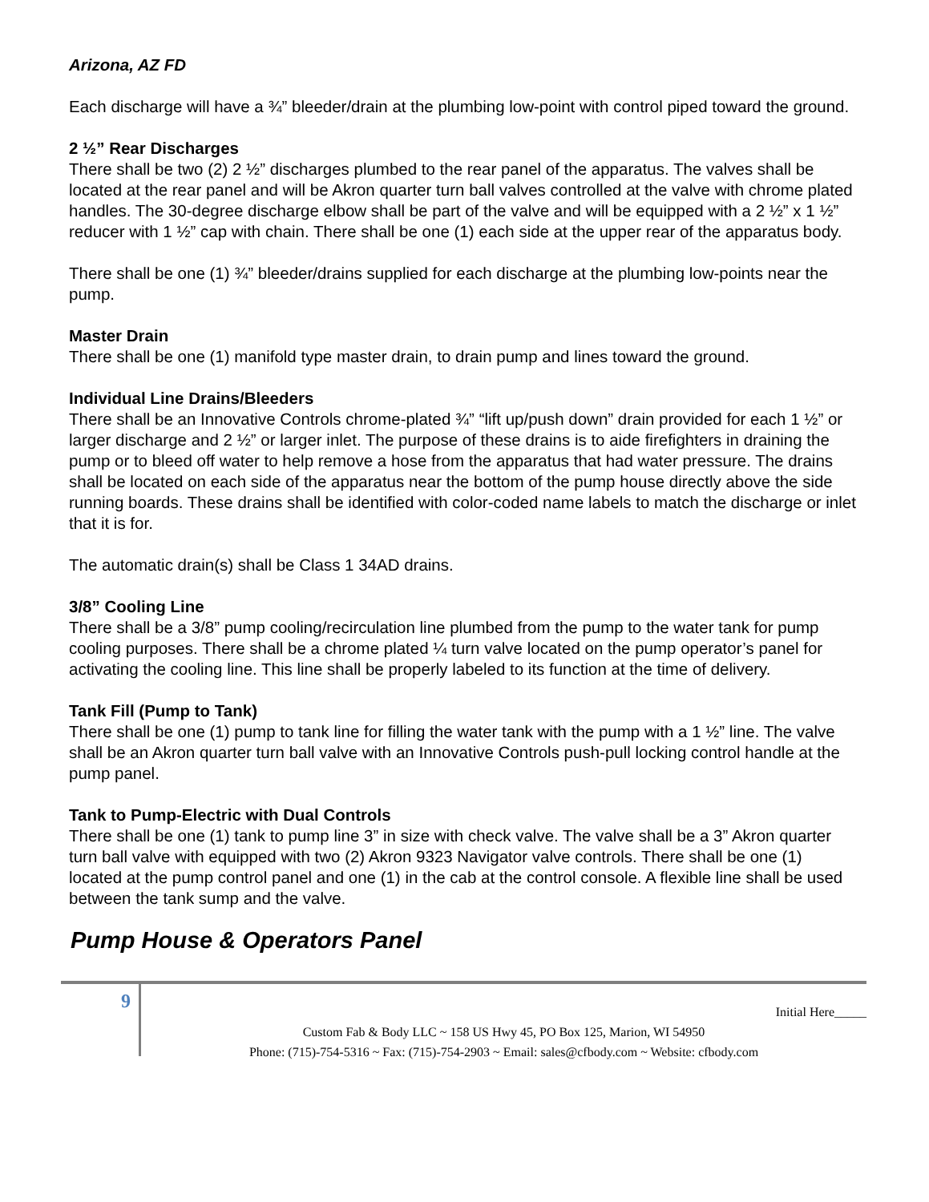Arizona, AZ FD
Each discharge will have a ¾” bleeder/drain at the plumbing low-point with control piped toward the ground.
2 ½” Rear Discharges
There shall be two (2) 2 ½” discharges plumbed to the rear panel of the apparatus. The valves shall be located at the rear panel and will be Akron quarter turn ball valves controlled at the valve with chrome plated handles. The 30-degree discharge elbow shall be part of the valve and will be equipped with a 2 ½” x 1 ½” reducer with 1 ½” cap with chain. There shall be one (1) each side at the upper rear of the apparatus body.
There shall be one (1) ¾” bleeder/drains supplied for each discharge at the plumbing low-points near the pump.
Master Drain
There shall be one (1) manifold type master drain, to drain pump and lines toward the ground.
Individual Line Drains/Bleeders
There shall be an Innovative Controls chrome-plated ¾” “lift up/push down” drain provided for each 1 ½” or larger discharge and 2 ½” or larger inlet. The purpose of these drains is to aide firefighters in draining the pump or to bleed off water to help remove a hose from the apparatus that had water pressure. The drains shall be located on each side of the apparatus near the bottom of the pump house directly above the side running boards. These drains shall be identified with color-coded name labels to match the discharge or inlet that it is for.
The automatic drain(s) shall be Class 1 34AD drains.
3/8” Cooling Line
There shall be a 3/8” pump cooling/recirculation line plumbed from the pump to the water tank for pump cooling purposes. There shall be a chrome plated ¼ turn valve located on the pump operator’s panel for activating the cooling line. This line shall be properly labeled to its function at the time of delivery.
Tank Fill (Pump to Tank)
There shall be one (1) pump to tank line for filling the water tank with the pump with a 1 ½” line. The valve shall be an Akron quarter turn ball valve with an Innovative Controls push-pull locking control handle at the pump panel.
Tank to Pump-Electric with Dual Controls
There shall be one (1) tank to pump line 3” in size with check valve. The valve shall be a 3” Akron quarter turn ball valve with equipped with two (2) Akron 9323 Navigator valve controls. There shall be one (1) located at the pump control panel and one (1) in the cab at the control console. A flexible line shall be used between the tank sump and the valve.
Pump House & Operators Panel
9
Initial Here_____
Custom Fab & Body LLC ~ 158 US Hwy 45, PO Box 125, Marion, WI 54950
Phone: (715)-754-5316 ~ Fax: (715)-754-2903 ~ Email: sales@cfbody.com ~ Website: cfbody.com